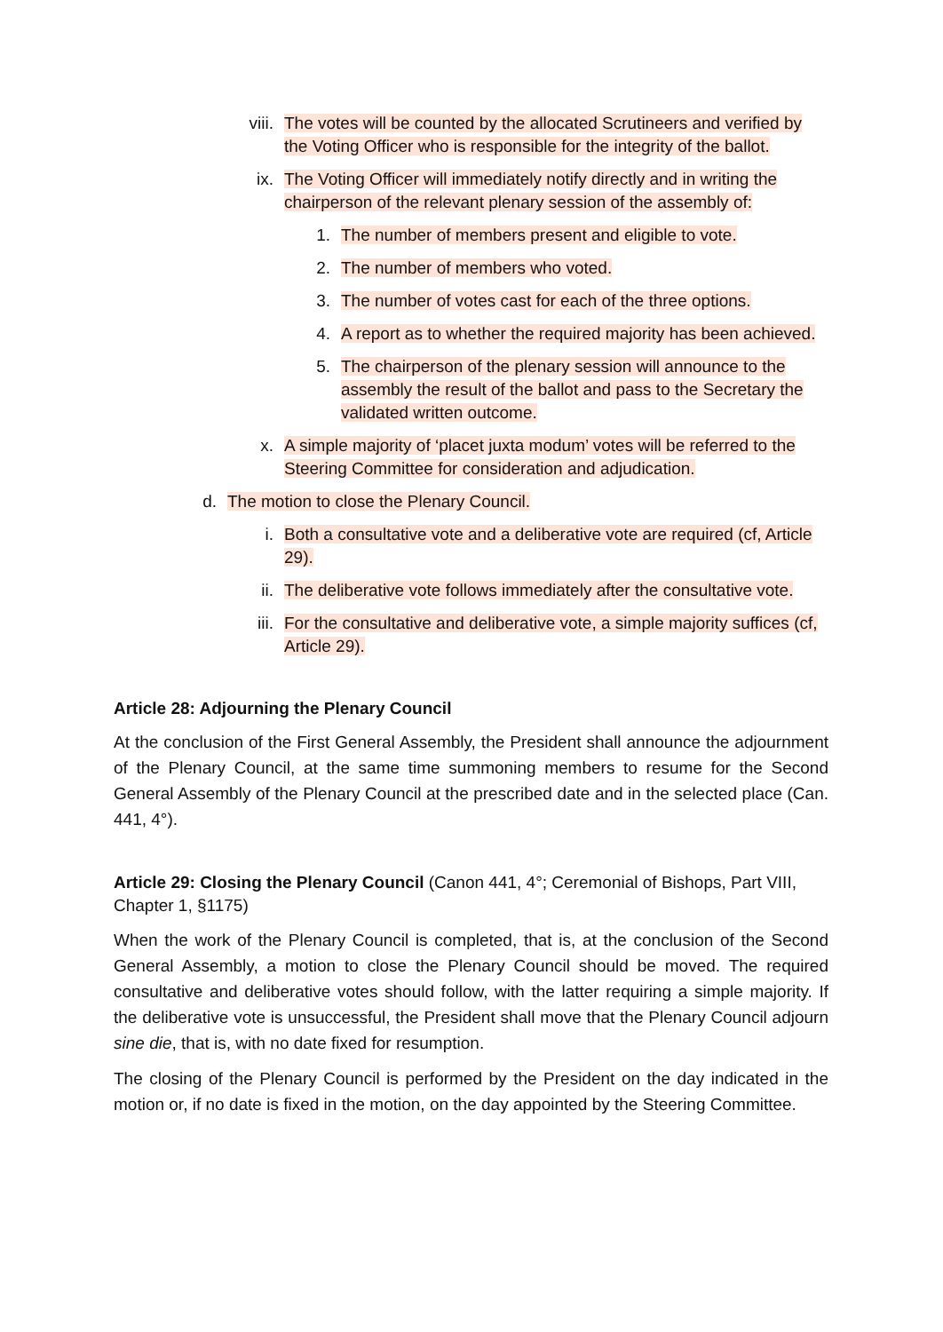viii. The votes will be counted by the allocated Scrutineers and verified by the Voting Officer who is responsible for the integrity of the ballot.
ix. The Voting Officer will immediately notify directly and in writing the chairperson of the relevant plenary session of the assembly of:
1. The number of members present and eligible to vote.
2. The number of members who voted.
3. The number of votes cast for each of the three options.
4. A report as to whether the required majority has been achieved.
5. The chairperson of the plenary session will announce to the assembly the result of the ballot and pass to the Secretary the validated written outcome.
x. A simple majority of ‘placet juxta modum’ votes will be referred to the Steering Committee for consideration and adjudication.
d. The motion to close the Plenary Council.
i. Both a consultative vote and a deliberative vote are required (cf, Article 29).
ii. The deliberative vote follows immediately after the consultative vote.
iii. For the consultative and deliberative vote, a simple majority suffices (cf, Article 29).
Article 28: Adjourning the Plenary Council
At the conclusion of the First General Assembly, the President shall announce the adjournment of the Plenary Council, at the same time summoning members to resume for the Second General Assembly of the Plenary Council at the prescribed date and in the selected place (Can. 441, 4°).
Article 29: Closing the Plenary Council (Canon 441, 4°; Ceremonial of Bishops, Part VIII, Chapter 1, §1175)
When the work of the Plenary Council is completed, that is, at the conclusion of the Second General Assembly, a motion to close the Plenary Council should be moved. The required consultative and deliberative votes should follow, with the latter requiring a simple majority. If the deliberative vote is unsuccessful, the President shall move that the Plenary Council adjourn sine die, that is, with no date fixed for resumption.
The closing of the Plenary Council is performed by the President on the day indicated in the motion or, if no date is fixed in the motion, on the day appointed by the Steering Committee.